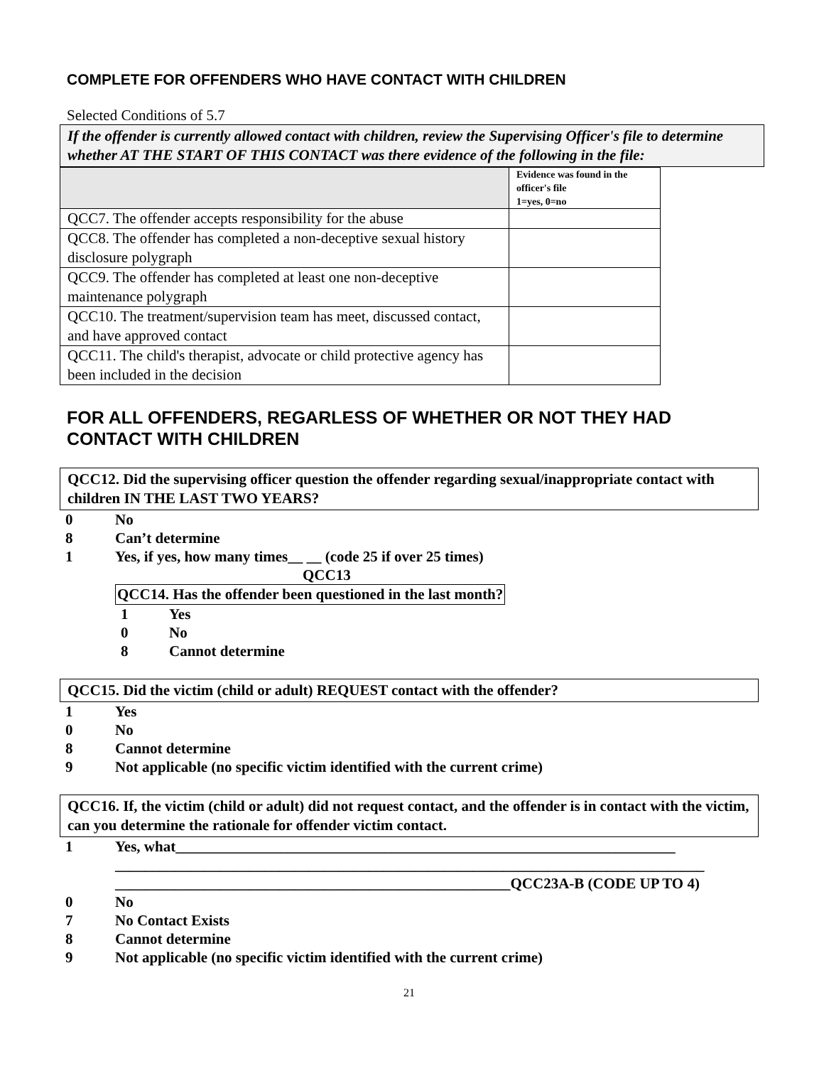COMPLETE FOR OFFENDERS WHO HAVE CONTACT WITH CHILDREN
Selected Conditions of 5.7
If the offender is currently allowed contact with children, review the Supervising Officer's file to determine whether AT THE START OF THIS CONTACT was there evidence of the following in the file:
| | Evidence was found in the officer's file 1=yes, 0=no |
| QCC7. The offender accepts responsibility for the abuse | |
| QCC8. The offender has completed a non-deceptive sexual history disclosure polygraph | |
| QCC9. The offender has completed at least one non-deceptive maintenance polygraph | |
| QCC10. The treatment/supervision team has meet, discussed contact, and have approved contact | |
| QCC11. The child's therapist, advocate or child protective agency has been included in the decision | |
FOR ALL OFFENDERS, REGARLESS OF WHETHER OR NOT THEY HAD CONTACT WITH CHILDREN
QCC12. Did the supervising officer question the offender regarding sexual/inappropriate contact with children IN THE LAST TWO YEARS?
0 No
8 Can’t determine
1 Yes, if yes, how many times__ __ (code 25 if over 25 times)
QCC13
QCC14. Has the offender been questioned in the last month?
1 Yes
0 No
8 Cannot determine
QCC15. Did the victim (child or adult) REQUEST contact with the offender?
1 Yes
0 No
8 Cannot determine
9 Not applicable (no specific victim identified with the current crime)
QCC16. If, the victim (child or adult) did not request contact, and the offender is in contact with the victim, can you determine the rationale for offender victim contact.
1 Yes, what___________________________________________________________________
_______________________________________________________________________________
_____________________________________________________QCC23A-B (CODE UP TO 4)
0 No
7 No Contact Exists
8 Cannot determine
9 Not applicable (no specific victim identified with the current crime)
21